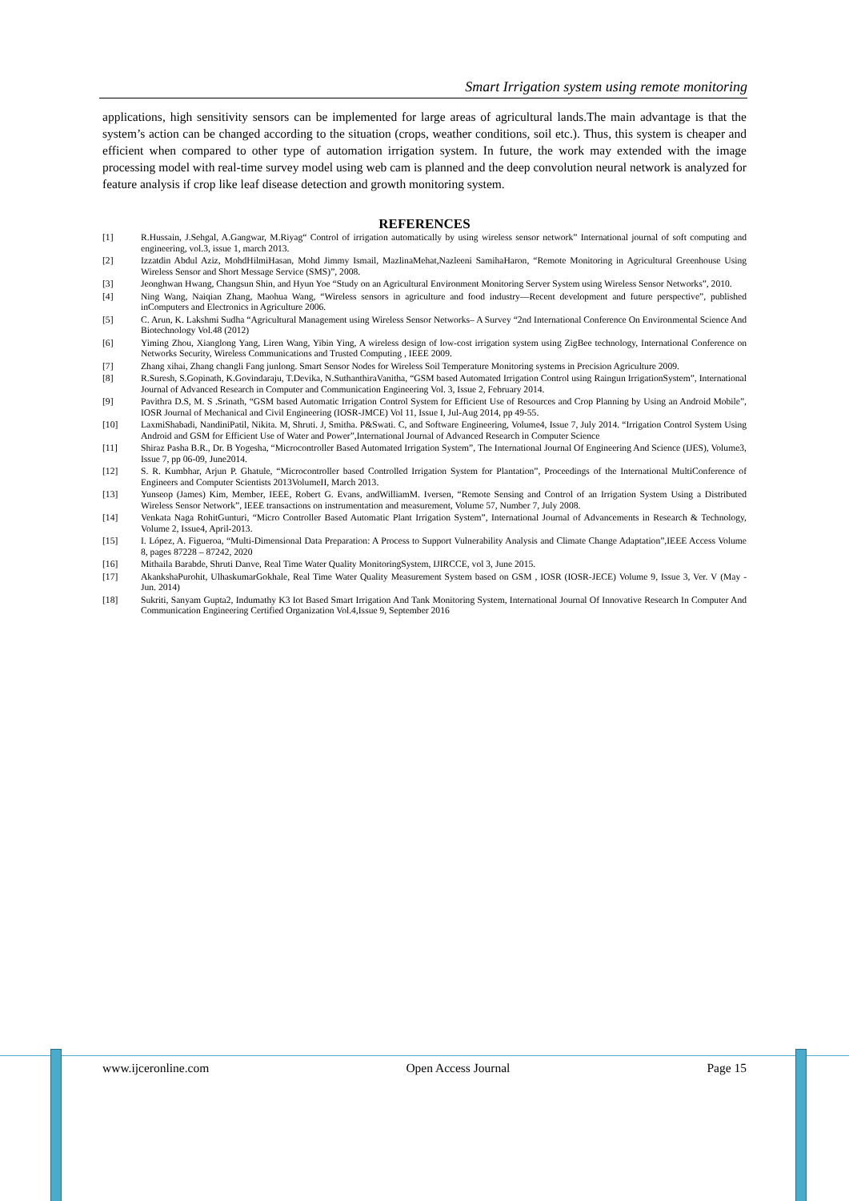Smart Irrigation system using remote monitoring
applications, high sensitivity sensors can be implemented for large areas of agricultural lands.The main advantage is that the system’s action can be changed according to the situation (crops, weather conditions, soil etc.). Thus, this system is cheaper and efficient when compared to other type of automation irrigation system. In future, the work may extended with the image processing model with real-time survey model using web cam is planned and the deep convolution neural network is analyzed for feature analysis if crop like leaf disease detection and growth monitoring system.
REFERENCES
[1] R.Hussain, J.Sehgal, A.Gangwar, M.Riyag“ Control of irrigation automatically by using wireless sensor network” International journal of soft computing and engineering, vol.3, issue 1, march 2013.
[2] Izzatdin Abdul Aziz, MohdHilmiHasan, Mohd Jimmy Ismail, MazlinaMehat,Nazleeni SamihaHaron, “Remote Monitoring in Agricultural Greenhouse Using Wireless Sensor and Short Message Service (SMS)”, 2008.
[3] Jeonghwan Hwang, Changsun Shin, and Hyun Yoe “Study on an Agricultural Environment Monitoring Server System using Wireless Sensor Networks”, 2010.
[4] Ning Wang, Naiqian Zhang, Maohua Wang, “Wireless sensors in agriculture and food industry—Recent development and future perspective”, published inComputers and Electronics in Agriculture 2006.
[5] C. Arun, K. Lakshmi Sudha “Agricultural Management using Wireless Sensor Networks– A Survey “2nd International Conference On Environmental Science And Biotechnology Vol.48 (2012)
[6] Yiming Zhou, Xianglong Yang, Liren Wang, Yibin Ying, A wireless design of low-cost irrigation system using ZigBee technology, International Conference on Networks Security, Wireless Communications and Trusted Computing , IEEE 2009.
[7] Zhang xihai, Zhang changli Fang junlong. Smart Sensor Nodes for Wireless Soil Temperature Monitoring systems in Precision Agriculture 2009.
[8] R.Suresh, S.Gopinath, K.Govindaraju, T.Devika, N.SuthanthiraVanitha, “GSM based Automated Irrigation Control using Raingun IrrigationSystem”, International Journal of Advanced Research in Computer and Communication Engineering Vol. 3, Issue 2, February 2014.
[9] Pavithra D.S, M. S .Srinath, “GSM based Automatic Irrigation Control System for Efficient Use of Resources and Crop Planning by Using an Android Mobile”, IOSR Journal of Mechanical and Civil Engineering (IOSR-JMCE) Vol 11, Issue I, Jul-Aug 2014, pp 49-55.
[10] LaxmiShabadi, NandiniPatil, Nikita. M, Shruti. J, Smitha. P&Swati. C, and Software Engineering, Volume4, Issue 7, July 2014. “Irrigation Control System Using Android and GSM for Efficient Use of Water and Power”,International Journal of Advanced Research in Computer Science
[11] Shiraz Pasha B.R., Dr. B Yogesha, “Microcontroller Based Automated Irrigation System”, The International Journal Of Engineering And Science (IJES), Volume3, Issue 7, pp 06-09, June2014.
[12] S. R. Kumbhar, Arjun P. Ghatule, “Microcontroller based Controlled Irrigation System for Plantation”, Proceedings of the International MultiConference of Engineers and Computer Scientists 2013VolumeII, March 2013.
[13] Yunseop (James) Kim, Member, IEEE, Robert G. Evans, andWilliamM. Iversen, “Remote Sensing and Control of an Irrigation System Using a Distributed Wireless Sensor Network”, IEEE transactions on instrumentation and measurement, Volume 57, Number 7, July 2008.
[14] Venkata Naga RohitGunturi, “Micro Controller Based Automatic Plant Irrigation System”, International Journal of Advancements in Research & Technology, Volume 2, Issue4, April-2013.
[15] I. López, A. Figueroa, “Multi-Dimensional Data Preparation: A Process to Support Vulnerability Analysis and Climate Change Adaptation”,IEEE Access Volume 8, pages 87228 – 87242, 2020
[16] Mithaila Barabde, Shruti Danve, Real Time Water Quality MonitoringSystem, IJIRCCE, vol 3, June 2015.
[17] AkankshaPurohit, UlhaskumarGokhale, Real Time Water Quality Measurement System based on GSM , IOSR (IOSR-JECE) Volume 9, Issue 3, Ver. V (May - Jun. 2014)
[18] Sukriti, Sanyam Gupta2, Indumathy K3 Iot Based Smart Irrigation And Tank Monitoring System, International Journal Of Innovative Research In Computer And Communication Engineering Certified Organization Vol.4,Issue 9, September 2016
www.ijceronline.com Open Access Journal Page 15